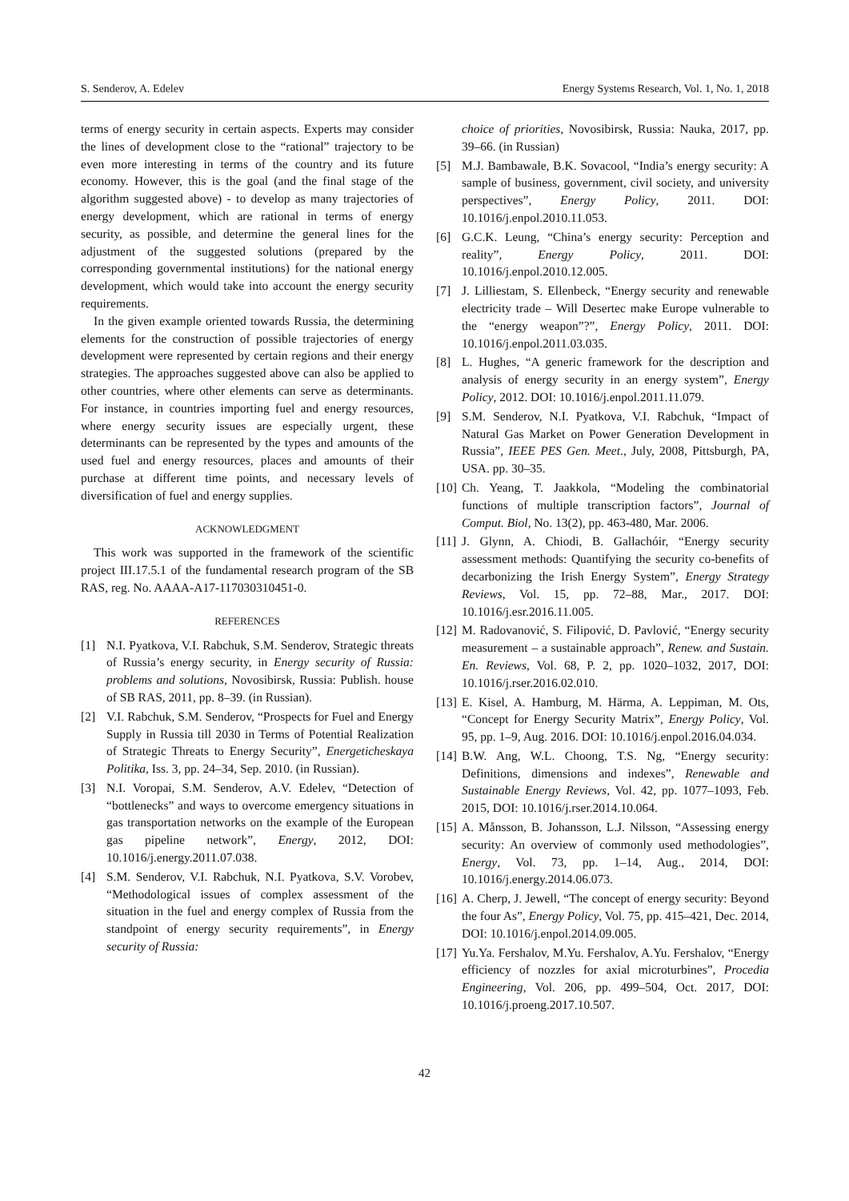S. Senderov, A. Edelev Energy Systems Research, Vol. 1, No. 1, 2018
terms of energy security in certain aspects. Experts may consider the lines of development close to the “rational” trajectory to be even more interesting in terms of the country and its future economy. However, this is the goal (and the final stage of the algorithm suggested above) - to develop as many trajectories of energy development, which are rational in terms of energy security, as possible, and determine the general lines for the adjustment of the suggested solutions (prepared by the corresponding governmental institutions) for the national energy development, which would take into account the energy security requirements.
In the given example oriented towards Russia, the determining elements for the construction of possible trajectories of energy development were represented by certain regions and their energy strategies. The approaches suggested above can also be applied to other countries, where other elements can serve as determinants. For instance, in countries importing fuel and energy resources, where energy security issues are especially urgent, these determinants can be represented by the types and amounts of the used fuel and energy resources, places and amounts of their purchase at different time points, and necessary levels of diversification of fuel and energy supplies.
ACKNOWLEDGMENT
This work was supported in the framework of the scientific project III.17.5.1 of the fundamental research program of the SB RAS, reg. No. AAAA-A17-117030310451-0.
REFERENCES
[1] N.I. Pyatkova, V.I. Rabchuk, S.M. Senderov, Strategic threats of Russia’s energy security, in Energy security of Russia: problems and solutions, Novosibirsk, Russia: Publish. house of SB RAS, 2011, pp. 8–39. (in Russian).
[2] V.I. Rabchuk, S.M. Senderov, “Prospects for Fuel and Energy Supply in Russia till 2030 in Terms of Potential Realization of Strategic Threats to Energy Security”, Energeticheskaya Politika, Iss. 3, pp. 24–34, Sep. 2010. (in Russian).
[3] N.I. Voropai, S.M. Senderov, A.V. Edelev, “Detection of “bottlenecks” and ways to overcome emergency situations in gas transportation networks on the example of the European gas pipeline network”, Energy, 2012, DOI: 10.1016/j.energy.2011.07.038.
[4] S.M. Senderov, V.I. Rabchuk, N.I. Pyatkova, S.V. Vorobev, “Methodological issues of complex assessment of the situation in the fuel and energy complex of Russia from the standpoint of energy security requirements”, in Energy security of Russia:
choice of priorities, Novosibirsk, Russia: Nauka, 2017, pp. 39–66. (in Russian)
[5] M.J. Bambawale, B.K. Sovacool, “India’s energy security: A sample of business, government, civil society, and university perspectives”, Energy Policy, 2011. DOI: 10.1016/j.enpol.2010.11.053.
[6] G.C.K. Leung, “China’s energy security: Perception and reality”, Energy Policy, 2011. DOI: 10.1016/j.enpol.2010.12.005.
[7] J. Lilliestam, S. Ellenbeck, “Energy security and renewable electricity trade – Will Desertec make Europe vulnerable to the “energy weapon”?”, Energy Policy, 2011. DOI: 10.1016/j.enpol.2011.03.035.
[8] L. Hughes, “A generic framework for the description and analysis of energy security in an energy system”, Energy Policy, 2012. DOI: 10.1016/j.enpol.2011.11.079.
[9] S.M. Senderov, N.I. Pyatkova, V.I. Rabchuk, “Impact of Natural Gas Market on Power Generation Development in Russia”, IEEE PES Gen. Meet., July, 2008, Pittsburgh, PA, USA. pp. 30–35.
[10] Ch. Yeang, T. Jaakkola, “Modeling the combinatorial functions of multiple transcription factors”, Journal of Comput. Biol, No. 13(2), pp. 463-480, Mar. 2006.
[11] J. Glynn, A. Chiodi, B. Gallachóir, “Energy security assessment methods: Quantifying the security co-benefits of decarbonizing the Irish Energy System”, Energy Strategy Reviews, Vol. 15, pp. 72–88, Mar., 2017. DOI: 10.1016/j.esr.2016.11.005.
[12] M. Radovanović, S. Filipović, D. Pavlović, “Energy security measurement – a sustainable approach”, Renew. and Sustain. En. Reviews, Vol. 68, P. 2, pp. 1020–1032, 2017, DOI: 10.1016/j.rser.2016.02.010.
[13] E. Kisel, A. Hamburg, M. Härma, A. Leppiman, M. Ots, “Concept for Energy Security Matrix”, Energy Policy, Vol. 95, pp. 1–9, Aug. 2016. DOI: 10.1016/j.enpol.2016.04.034.
[14] B.W. Ang, W.L. Choong, T.S. Ng, “Energy security: Definitions, dimensions and indexes”, Renewable and Sustainable Energy Reviews, Vol. 42, pp. 1077–1093, Feb. 2015, DOI: 10.1016/j.rser.2014.10.064.
[15] A. Månsson, B. Johansson, L.J. Nilsson, “Assessing energy security: An overview of commonly used methodologies”, Energy, Vol. 73, pp. 1–14, Aug., 2014, DOI: 10.1016/j.energy.2014.06.073.
[16] A. Cherp, J. Jewell, “The concept of energy security: Beyond the four As”, Energy Policy, Vol. 75, pp. 415–421, Dec. 2014, DOI: 10.1016/j.enpol.2014.09.005.
[17] Yu.Ya. Fershalov, M.Yu. Fershalov, A.Yu. Fershalov, “Energy efficiency of nozzles for axial microturbines”, Procedia Engineering, Vol. 206, pp. 499–504, Oct. 2017, DOI: 10.1016/j.proeng.2017.10.507.
42